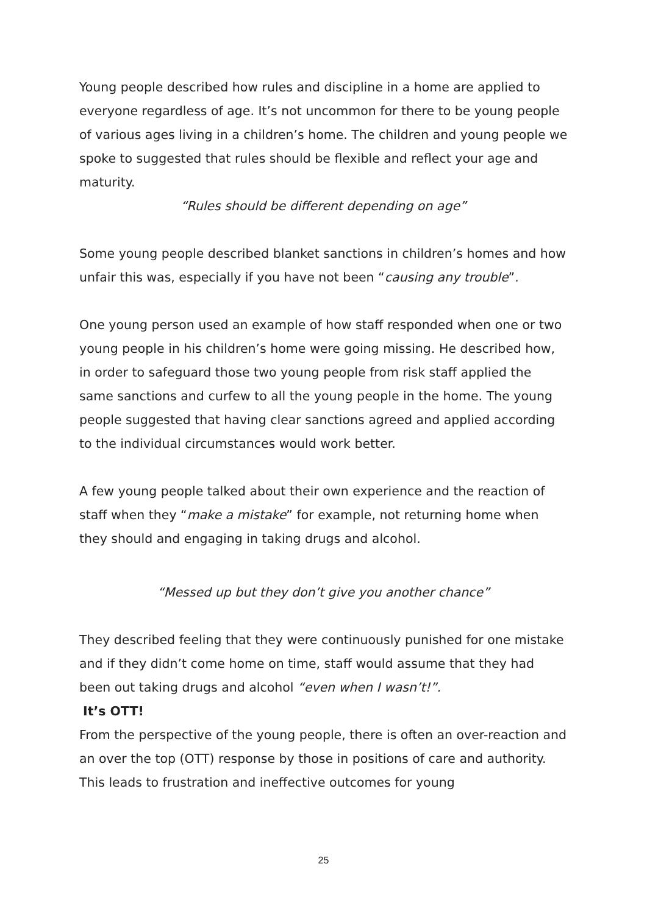Young people described how rules and discipline in a home are applied to everyone regardless of age. It’s not uncommon for there to be young people of various ages living in a children’s home. The children and young people we spoke to suggested that rules should be flexible and reflect your age and maturity.
“Rules should be different depending on age”
Some young people described blanket sanctions in children’s homes and how unfair this was, especially if you have not been “causing any trouble”.
One young person used an example of how staff responded when one or two young people in his children’s home were going missing. He described how, in order to safeguard those two young people from risk staff applied the same sanctions and curfew to all the young people in the home. The young people suggested that having clear sanctions agreed and applied according to the individual circumstances would work better.
A few young people talked about their own experience and the reaction of staff when they “make a mistake” for example, not returning home when they should and engaging in taking drugs and alcohol.
“Messed up but they don’t give you another chance”
They described feeling that they were continuously punished for one mistake and if they didn’t come home on time, staff would assume that they had been out taking drugs and alcohol “even when I wasn’t!”.
It’s OTT!
From the perspective of the young people, there is often an over-reaction and an over the top (OTT) response by those in positions of care and authority. This leads to frustration and ineffective outcomes for young
25